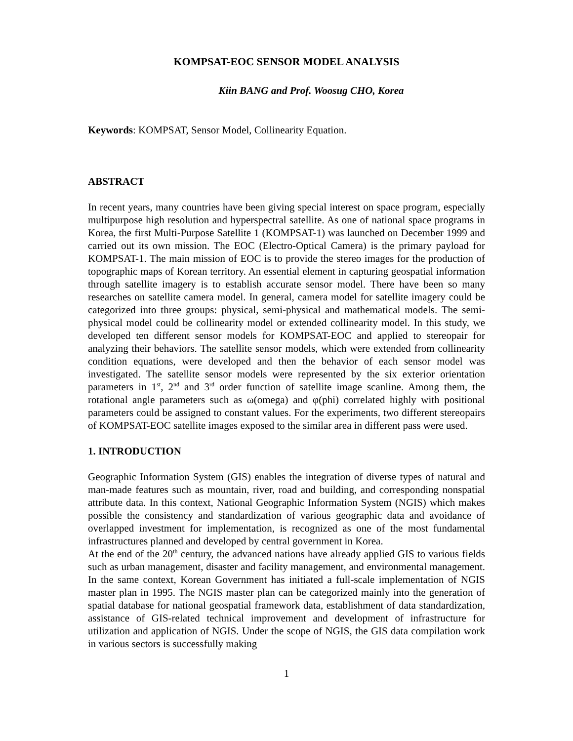KOMPSAT-EOC SENSOR MODEL ANALYSIS
Kiin BANG and Prof. Woosug CHO, Korea
Keywords: KOMPSAT, Sensor Model, Collinearity Equation.
ABSTRACT
In recent years, many countries have been giving special interest on space program, especially multipurpose high resolution and hyperspectral satellite. As one of national space programs in Korea, the first Multi-Purpose Satellite 1 (KOMPSAT-1) was launched on December 1999 and carried out its own mission. The EOC (Electro-Optical Camera) is the primary payload for KOMPSAT-1. The main mission of EOC is to provide the stereo images for the production of topographic maps of Korean territory. An essential element in capturing geospatial information through satellite imagery is to establish accurate sensor model. There have been so many researches on satellite camera model. In general, camera model for satellite imagery could be categorized into three groups: physical, semi-physical and mathematical models. The semi-physical model could be collinearity model or extended collinearity model. In this study, we developed ten different sensor models for KOMPSAT-EOC and applied to stereopair for analyzing their behaviors. The satellite sensor models, which were extended from collinearity condition equations, were developed and then the behavior of each sensor model was investigated. The satellite sensor models were represented by the six exterior orientation parameters in 1<sup>st</sup>, 2<sup>nd</sup> and 3<sup>rd</sup> order function of satellite image scanline. Among them, the rotational angle parameters such as ω(omega) and φ(phi) correlated highly with positional parameters could be assigned to constant values. For the experiments, two different stereopairs of KOMPSAT-EOC satellite images exposed to the similar area in different pass were used.
1. INTRODUCTION
Geographic Information System (GIS) enables the integration of diverse types of natural and man-made features such as mountain, river, road and building, and corresponding nonspatial attribute data. In this context, National Geographic Information System (NGIS) which makes possible the consistency and standardization of various geographic data and avoidance of overlapped investment for implementation, is recognized as one of the most fundamental infrastructures planned and developed by central government in Korea.
At the end of the 20<sup>th</sup> century, the advanced nations have already applied GIS to various fields such as urban management, disaster and facility management, and environmental management. In the same context, Korean Government has initiated a full-scale implementation of NGIS master plan in 1995. The NGIS master plan can be categorized mainly into the generation of spatial database for national geospatial framework data, establishment of data standardization, assistance of GIS-related technical improvement and development of infrastructure for utilization and application of NGIS. Under the scope of NGIS, the GIS data compilation work in various sectors is successfully making
1